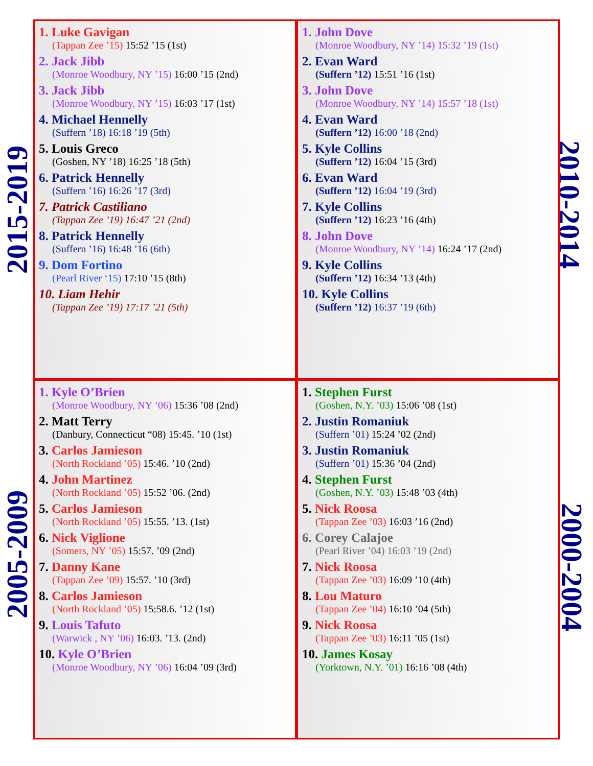2015-2019
2010-2014
2005-2009
2000-2004
1. Luke Gavigan
(Tappan Zee ’15) 15:52 ’15 (1st)
2. Jack Jibb
(Monroe Woodbury, NY ’15) 16:00 ’15 (2nd)
3. Jack Jibb
(Monroe Woodbury, NY ’15) 16:03 ’17 (1st)
4. Michael Hennelly
(Suffern ’18) 16:18 ’19 (5th)
5. Louis Greco
(Goshen, NY ’18) 16:25 ’18 (5th)
6. Patrick Hennelly
(Suffern ’16) 16:26 ’17 (3rd)
7. Patrick Castiliano
(Tappan Zee ’19) 16:47 ’21 (2nd)
8. Patrick Hennelly
(Suffern ’16) 16:48 ’16 (6th)
9. Dom Fortino
(Pearl River ‘15) 17:10 ’15 (8th)
10. Liam Hehir
(Tappan Zee ’19) 17:17 ’21 (5th)
1. John Dove
(Monroe Woodbury, NY ’14) 15:32 ’19 (1st)
2. Evan Ward
(Suffern ’12) 15:51 ’16 (1st)
3. John Dove
(Monroe Woodbury, NY ’14) 15:57 ’18 (1st)
4. Evan Ward
(Suffern ’12) 16:00 ’18 (2nd)
5. Kyle Collins
(Suffern ’12) 16:04 ’15 (3rd)
6. Evan Ward
(Suffern ’12) 16:04 ’19 (3rd)
7. Kyle Collins
(Suffern ’12) 16:23 ’16 (4th)
8. John Dove
(Monroe Woodbury, NY ’14) 16:24 ’17 (2nd)
9. Kyle Collins
(Suffern ’12) 16:34 ’13 (4th)
10. Kyle Collins
(Suffern ’12) 16:37 ’19 (6th)
1. Kyle O’Brien
(Monroe Woodbury, NY ’06) 15:36 ’08 (2nd)
2. Matt Terry
(Danbury, Connecticut “08) 15:45. ’10 (1st)
3. Carlos Jamieson
(North Rockland ’05) 15:46. ’10 (2nd)
4. John Martinez
(North Rockland ’05) 15:52 ’06. (2nd)
5. Carlos Jamieson
(North Rockland ’05) 15:55. ’13. (1st)
6. Nick Viglione
(Somers, NY ’05) 15:57. ’09 (2nd)
7. Danny Kane
(Tappan Zee ’09) 15:57. ’10 (3rd)
8. Carlos Jamieson
(North Rockland ’05) 15:58.6. ’12 (1st)
9. Louis Tafuto
(Warwick , NY ’06) 16:03. ’13. (2nd)
10. Kyle O’Brien
(Monroe Woodbury, NY ’06) 16:04 ’09 (3rd)
1. Stephen Furst
(Goshen, N.Y. ’03) 15:06 ’08 (1st)
2. Justin Romaniuk
(Suffern ’01) 15:24 ’02 (2nd)
3. Justin Romaniuk
(Suffern ’01) 15:36 ’04 (2nd)
4. Stephen Furst
(Goshen, N.Y. ’03) 15:48 ’03 (4th)
5. Nick Roosa
(Tappan Zee ’03) 16:03 ’16 (2nd)
6. Corey Calajoe
(Pearl River ’04) 16:03 ’19 (2nd)
7. Nick Roosa
(Tappan Zee ’03) 16:09 ’10 (4th)
8. Lou Maturo
(Tappan Zee ’04) 16:10 ’04 (5th)
9. Nick Roosa
(Tappan Zee ’03) 16:11 ’05 (1st)
10. James Kosay
(Yorktown, N.Y. ’01) 16:16 ’08 (4th)